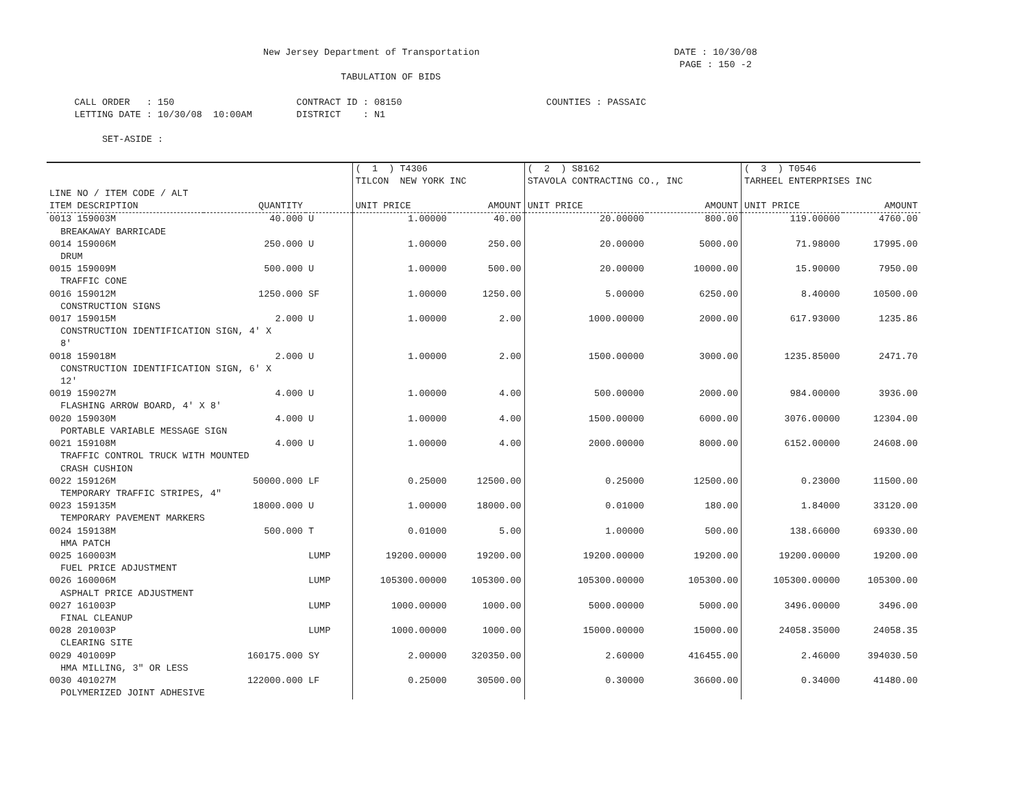New Jersey Department of Transportation                                   DATE : 10/30/08
                                                                                                                  PAGE : 150 -2
                                                     TABULATION OF BIDS

     CALL ORDER   : 150                      CONTRACT ID : 08150                          COUNTIES : PASSAIC
     LETTING DATE : 10/30/08  10:00AM        DISTRICT    : N1

          SET-ASIDE :
| | | | ( 1 ) T4306 | | ( 2 ) S8162 | | ( 3 ) T0546 | |
| --- | --- | --- | --- | --- | --- | --- | --- | --- |
| | | | TILCON NEW YORK INC | | STAVOLA CONTRACTING CO., INC | | TARHEEL ENTERPRISES INC | |
| LINE NO / ITEM CODE / ALT | | | | | | | | |
| ITEM DESCRIPTION | QUANTITY | | UNIT PRICE | AMOUNT | UNIT PRICE | AMOUNT | UNIT PRICE | AMOUNT |
| 0013 159003M | 40.000 | U | 1.00000 | 40.00 | 20.00000 | 800.00 | 119.00000 | 4760.00 |
| BREAKAWAY BARRICADE | | | | | | | | |
| 0014 159006M | 250.000 | U | 1.00000 | 250.00 | 20.00000 | 5000.00 | 71.98000 | 17995.00 |
| DRUM | | | | | | | | |
| 0015 159009M | 500.000 | U | 1.00000 | 500.00 | 20.00000 | 10000.00 | 15.90000 | 7950.00 |
| TRAFFIC CONE | | | | | | | | |
| 0016 159012M | 1250.000 | SF | 1.00000 | 1250.00 | 5.00000 | 6250.00 | 8.40000 | 10500.00 |
| CONSTRUCTION SIGNS | | | | | | | | |
| 0017 159015M | 2.000 | U | 1.00000 | 2.00 | 1000.00000 | 2000.00 | 617.93000 | 1235.86 |
| CONSTRUCTION IDENTIFICATION SIGN, 4' X | | | | | | | | |
| 8' | | | | | | | | |
| 0018 159018M | 2.000 | U | 1.00000 | 2.00 | 1500.00000 | 3000.00 | 1235.85000 | 2471.70 |
| CONSTRUCTION IDENTIFICATION SIGN, 6' X | | | | | | | | |
| 12' | | | | | | | | |
| 0019 159027M | 4.000 | U | 1.00000 | 4.00 | 500.00000 | 2000.00 | 984.00000 | 3936.00 |
| FLASHING ARROW BOARD, 4' X 8' | | | | | | | | |
| 0020 159030M | 4.000 | U | 1.00000 | 4.00 | 1500.00000 | 6000.00 | 3076.00000 | 12304.00 |
| PORTABLE VARIABLE MESSAGE SIGN | | | | | | | | |
| 0021 159108M | 4.000 | U | 1.00000 | 4.00 | 2000.00000 | 8000.00 | 6152.00000 | 24608.00 |
| TRAFFIC CONTROL TRUCK WITH MOUNTED | | | | | | | | |
| CRASH CUSHION | | | | | | | | |
| 0022 159126M | 50000.000 | LF | 0.25000 | 12500.00 | 0.25000 | 12500.00 | 0.23000 | 11500.00 |
| TEMPORARY TRAFFIC STRIPES, 4" | | | | | | | | |
| 0023 159135M | 18000.000 | U | 1.00000 | 18000.00 | 0.01000 | 180.00 | 1.84000 | 33120.00 |
| TEMPORARY PAVEMENT MARKERS | | | | | | | | |
| 0024 159138M | 500.000 | T | 0.01000 | 5.00 | 1.00000 | 500.00 | 138.66000 | 69330.00 |
| HMA PATCH | | | | | | | | |
| 0025 160003M | | LUMP | 19200.00000 | 19200.00 | 19200.00000 | 19200.00 | 19200.00000 | 19200.00 |
| FUEL PRICE ADJUSTMENT | | | | | | | | |
| 0026 160006M | | LUMP | 105300.00000 | 105300.00 | 105300.00000 | 105300.00 | 105300.00000 | 105300.00 |
| ASPHALT PRICE ADJUSTMENT | | | | | | | | |
| 0027 161003P | | LUMP | 1000.00000 | 1000.00 | 5000.00000 | 5000.00 | 3496.00000 | 3496.00 |
| FINAL CLEANUP | | | | | | | | |
| 0028 201003P | | LUMP | 1000.00000 | 1000.00 | 15000.00000 | 15000.00 | 24058.35000 | 24058.35 |
| CLEARING SITE | | | | | | | | |
| 0029 401009P | 160175.000 | SY | 2.00000 | 320350.00 | 2.60000 | 416455.00 | 2.46000 | 394030.50 |
| HMA MILLING, 3" OR LESS | | | | | | | | |
| 0030 401027M | 122000.000 | LF | 0.25000 | 30500.00 | 0.30000 | 36600.00 | 0.34000 | 41480.00 |
| POLYMERIZED JOINT ADHESIVE | | | | | | | | |